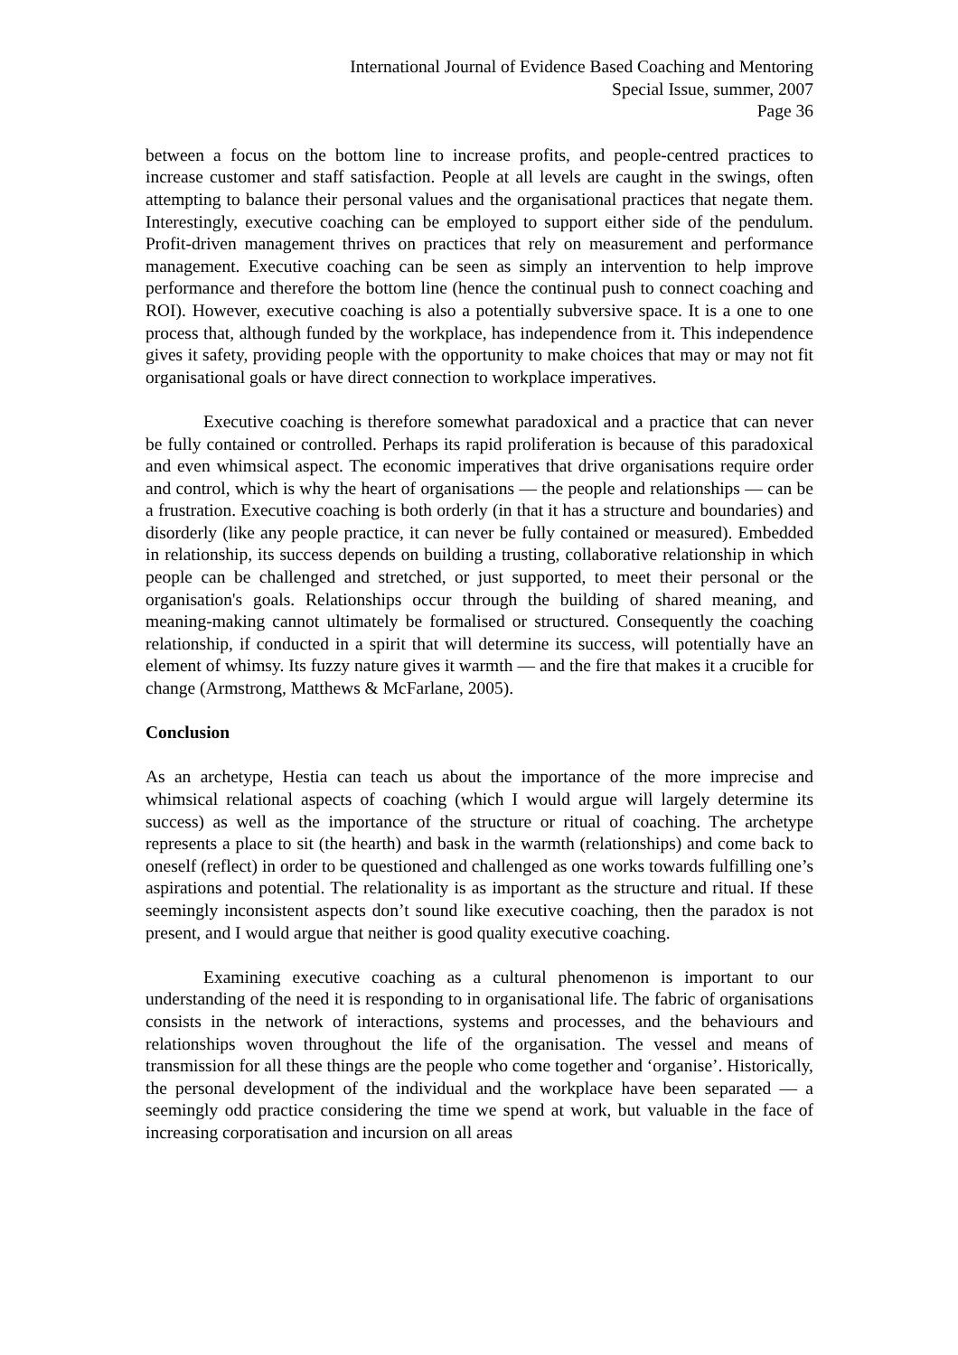International Journal of Evidence Based Coaching and Mentoring
Special Issue, summer, 2007
Page 36
between a focus on the bottom line to increase profits, and people-centred practices to increase customer and staff satisfaction. People at all levels are caught in the swings, often attempting to balance their personal values and the organisational practices that negate them. Interestingly, executive coaching can be employed to support either side of the pendulum. Profit-driven management thrives on practices that rely on measurement and performance management. Executive coaching can be seen as simply an intervention to help improve performance and therefore the bottom line (hence the continual push to connect coaching and ROI). However, executive coaching is also a potentially subversive space. It is a one to one process that, although funded by the workplace, has independence from it. This independence gives it safety, providing people with the opportunity to make choices that may or may not fit organisational goals or have direct connection to workplace imperatives.
Executive coaching is therefore somewhat paradoxical and a practice that can never be fully contained or controlled. Perhaps its rapid proliferation is because of this paradoxical and even whimsical aspect. The economic imperatives that drive organisations require order and control, which is why the heart of organisations ― the people and relationships ― can be a frustration. Executive coaching is both orderly (in that it has a structure and boundaries) and disorderly (like any people practice, it can never be fully contained or measured). Embedded in relationship, its success depends on building a trusting, collaborative relationship in which people can be challenged and stretched, or just supported, to meet their personal or the organisation's goals. Relationships occur through the building of shared meaning, and meaning-making cannot ultimately be formalised or structured. Consequently the coaching relationship, if conducted in a spirit that will determine its success, will potentially have an element of whimsy. Its fuzzy nature gives it warmth ― and the fire that makes it a crucible for change (Armstrong, Matthews & McFarlane, 2005).
Conclusion
As an archetype, Hestia can teach us about the importance of the more imprecise and whimsical relational aspects of coaching (which I would argue will largely determine its success) as well as the importance of the structure or ritual of coaching. The archetype represents a place to sit (the hearth) and bask in the warmth (relationships) and come back to oneself (reflect) in order to be questioned and challenged as one works towards fulfilling one’s aspirations and potential. The relationality is as important as the structure and ritual. If these seemingly inconsistent aspects don’t sound like executive coaching, then the paradox is not present, and I would argue that neither is good quality executive coaching.
Examining executive coaching as a cultural phenomenon is important to our understanding of the need it is responding to in organisational life. The fabric of organisations consists in the network of interactions, systems and processes, and the behaviours and relationships woven throughout the life of the organisation. The vessel and means of transmission for all these things are the people who come together and ‘organise’. Historically, the personal development of the individual and the workplace have been separated ― a seemingly odd practice considering the time we spend at work, but valuable in the face of increasing corporatisation and incursion on all areas